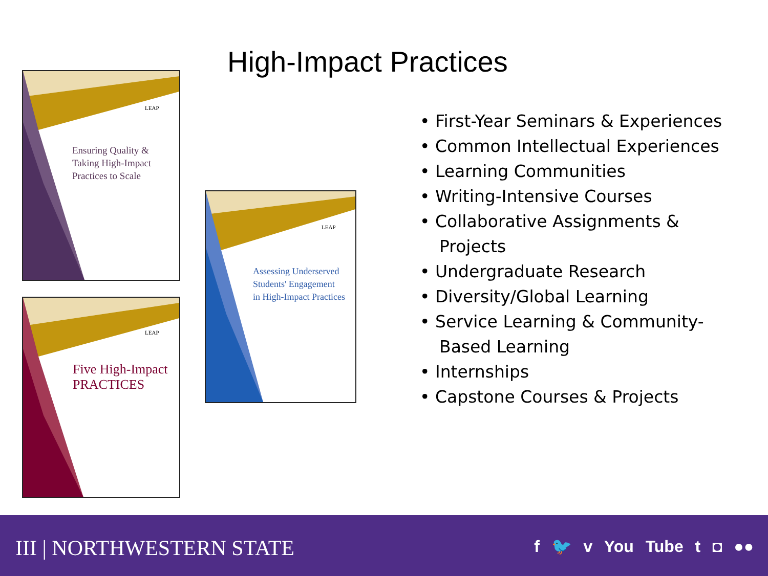Ensuring Quality &
Taking High-Impact
Practices to Scale
LEAP
Five High-Impact
PRACTICES
LEAP
Assessing Underserved
Students' Engagement
in High-Impact Practices
LEAP
High-Impact Practices
• First-Year Seminars & Experiences
• Common Intellectual Experiences
• Learning Communities
• Writing-Intensive Courses
• Collaborative Assignments & Projects
• Undergraduate Research
• Diversity/Global Learning
• Service Learning & Community-Based Learning
• Internships
• Capstone Courses & Projects
III | NORTHWESTERN STATE f 🐦 v You Tube t ◘ ●●